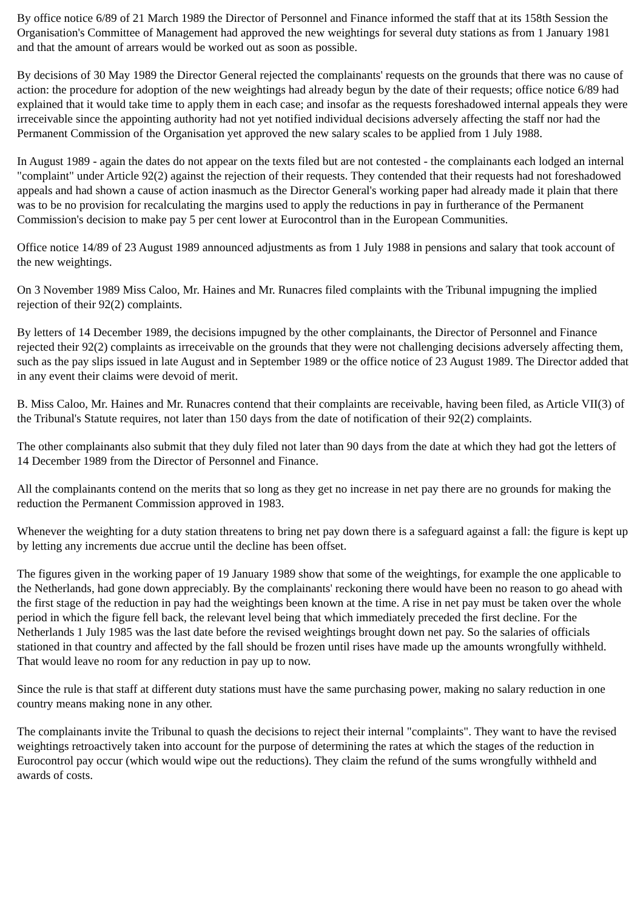By office notice 6/89 of 21 March 1989 the Director of Personnel and Finance informed the staff that at its 158th Session the Organisation's Committee of Management had approved the new weightings for several duty stations as from 1 January 1981 and that the amount of arrears would be worked out as soon as possible.
By decisions of 30 May 1989 the Director General rejected the complainants' requests on the grounds that there was no cause of action: the procedure for adoption of the new weightings had already begun by the date of their requests; office notice 6/89 had explained that it would take time to apply them in each case; and insofar as the requests foreshadowed internal appeals they were irreceivable since the appointing authority had not yet notified individual decisions adversely affecting the staff nor had the Permanent Commission of the Organisation yet approved the new salary scales to be applied from 1 July 1988.
In August 1989 - again the dates do not appear on the texts filed but are not contested - the complainants each lodged an internal "complaint" under Article 92(2) against the rejection of their requests. They contended that their requests had not foreshadowed appeals and had shown a cause of action inasmuch as the Director General's working paper had already made it plain that there was to be no provision for recalculating the margins used to apply the reductions in pay in furtherance of the Permanent Commission's decision to make pay 5 per cent lower at Eurocontrol than in the European Communities.
Office notice 14/89 of 23 August 1989 announced adjustments as from 1 July 1988 in pensions and salary that took account of the new weightings.
On 3 November 1989 Miss Caloo, Mr. Haines and Mr. Runacres filed complaints with the Tribunal impugning the implied rejection of their 92(2) complaints.
By letters of 14 December 1989, the decisions impugned by the other complainants, the Director of Personnel and Finance rejected their 92(2) complaints as irreceivable on the grounds that they were not challenging decisions adversely affecting them, such as the pay slips issued in late August and in September 1989 or the office notice of 23 August 1989. The Director added that in any event their claims were devoid of merit.
B. Miss Caloo, Mr. Haines and Mr. Runacres contend that their complaints are receivable, having been filed, as Article VII(3) of the Tribunal's Statute requires, not later than 150 days from the date of notification of their 92(2) complaints.
The other complainants also submit that they duly filed not later than 90 days from the date at which they had got the letters of 14 December 1989 from the Director of Personnel and Finance.
All the complainants contend on the merits that so long as they get no increase in net pay there are no grounds for making the reduction the Permanent Commission approved in 1983.
Whenever the weighting for a duty station threatens to bring net pay down there is a safeguard against a fall: the figure is kept up by letting any increments due accrue until the decline has been offset.
The figures given in the working paper of 19 January 1989 show that some of the weightings, for example the one applicable to the Netherlands, had gone down appreciably. By the complainants' reckoning there would have been no reason to go ahead with the first stage of the reduction in pay had the weightings been known at the time. A rise in net pay must be taken over the whole period in which the figure fell back, the relevant level being that which immediately preceded the first decline. For the Netherlands 1 July 1985 was the last date before the revised weightings brought down net pay. So the salaries of officials stationed in that country and affected by the fall should be frozen until rises have made up the amounts wrongfully withheld. That would leave no room for any reduction in pay up to now.
Since the rule is that staff at different duty stations must have the same purchasing power, making no salary reduction in one country means making none in any other.
The complainants invite the Tribunal to quash the decisions to reject their internal "complaints". They want to have the revised weightings retroactively taken into account for the purpose of determining the rates at which the stages of the reduction in Eurocontrol pay occur (which would wipe out the reductions). They claim the refund of the sums wrongfully withheld and awards of costs.